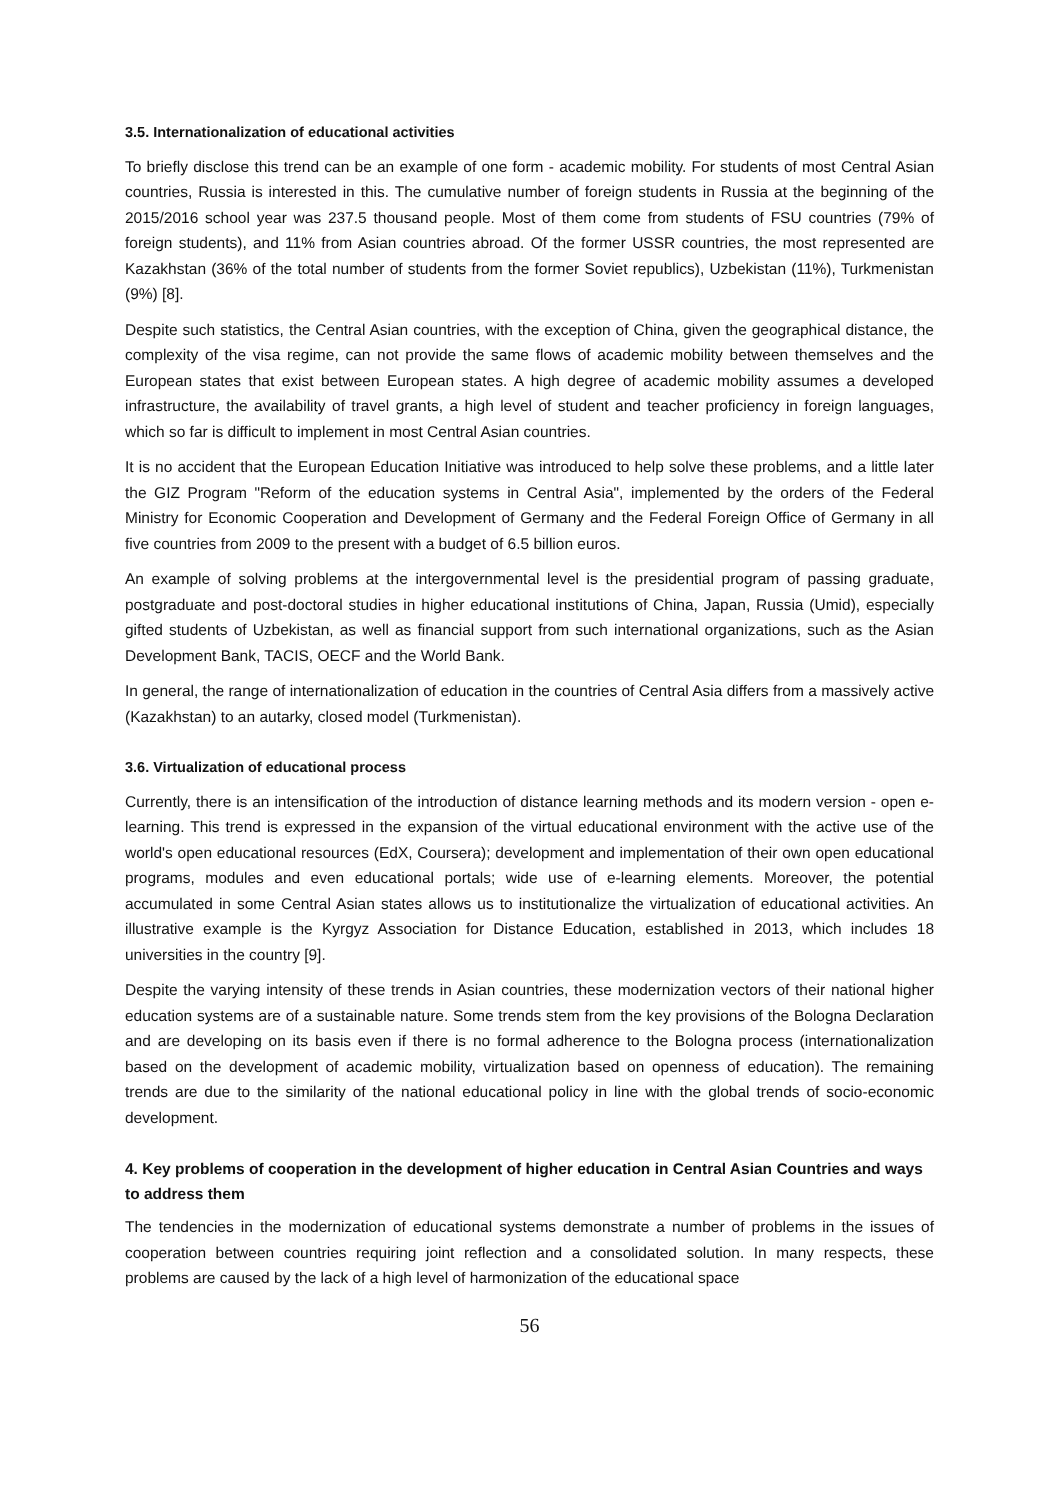3.5. Internationalization of educational activities
To briefly disclose this trend can be an example of one form - academic mobility. For students of most Central Asian countries, Russia is interested in this. The cumulative number of foreign students in Russia at the beginning of the 2015/2016 school year was 237.5 thousand people. Most of them come from students of FSU countries (79% of foreign students), and 11% from Asian countries abroad. Of the former USSR countries, the most represented are Kazakhstan (36% of the total number of students from the former Soviet republics), Uzbekistan (11%), Turkmenistan (9%) [8].
Despite such statistics, the Central Asian countries, with the exception of China, given the geographical distance, the complexity of the visa regime, can not provide the same flows of academic mobility between themselves and the European states that exist between European states. A high degree of academic mobility assumes a developed infrastructure, the availability of travel grants, a high level of student and teacher proficiency in foreign languages, which so far is difficult to implement in most Central Asian countries.
It is no accident that the European Education Initiative was introduced to help solve these problems, and a little later the GIZ Program "Reform of the education systems in Central Asia", implemented by the orders of the Federal Ministry for Economic Cooperation and Development of Germany and the Federal Foreign Office of Germany in all five countries from 2009 to the present with a budget of 6.5 billion euros.
An example of solving problems at the intergovernmental level is the presidential program of passing graduate, postgraduate and post-doctoral studies in higher educational institutions of China, Japan, Russia (Umid), especially gifted students of Uzbekistan, as well as financial support from such international organizations, such as the Asian Development Bank, TACIS, OECF and the World Bank.
In general, the range of internationalization of education in the countries of Central Asia differs from a massively active (Kazakhstan) to an autarky, closed model (Turkmenistan).
3.6. Virtualization of educational process
Currently, there is an intensification of the introduction of distance learning methods and its modern version - open e-learning. This trend is expressed in the expansion of the virtual educational environment with the active use of the world's open educational resources (EdX, Coursera); development and implementation of their own open educational programs, modules and even educational portals; wide use of e-learning elements. Moreover, the potential accumulated in some Central Asian states allows us to institutionalize the virtualization of educational activities. An illustrative example is the Kyrgyz Association for Distance Education, established in 2013, which includes 18 universities in the country [9].
Despite the varying intensity of these trends in Asian countries, these modernization vectors of their national higher education systems are of a sustainable nature. Some trends stem from the key provisions of the Bologna Declaration and are developing on its basis even if there is no formal adherence to the Bologna process (internationalization based on the development of academic mobility, virtualization based on openness of education). The remaining trends are due to the similarity of the national educational policy in line with the global trends of socio-economic development.
4. Key problems of cooperation in the development of higher education in Central Asian Countries and ways to address them
The tendencies in the modernization of educational systems demonstrate a number of problems in the issues of cooperation between countries requiring joint reflection and a consolidated solution. In many respects, these problems are caused by the lack of a high level of harmonization of the educational space
56